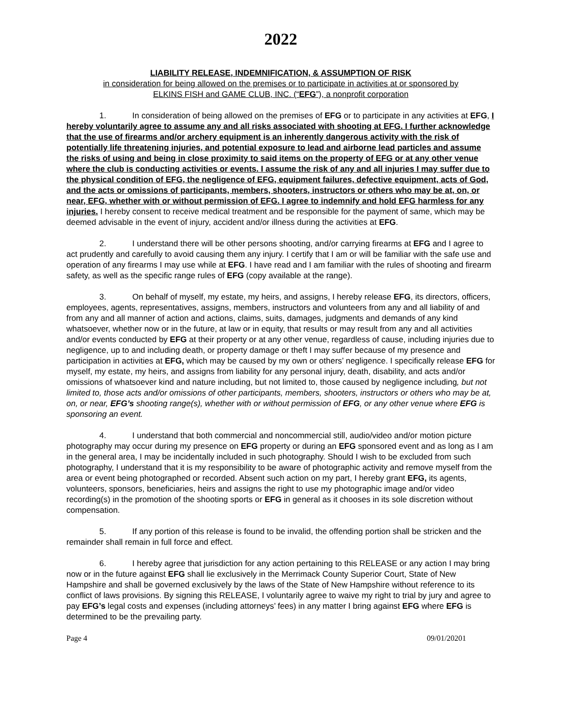2022
LIABILITY RELEASE, INDEMNIFICATION, & ASSUMPTION OF RISK
in consideration for being allowed on the premises or to participate in activities at or sponsored by
ELKINS FISH and GAME CLUB, INC. (“EFG”), a nonprofit corporation
1. In consideration of being allowed on the premises of EFG or to participate in any activities at EFG, I hereby voluntarily agree to assume any and all risks associated with shooting at EFG. I further acknowledge that the use of firearms and/or archery equipment is an inherently dangerous activity with the risk of potentially life threatening injuries, and potential exposure to lead and airborne lead particles and assume the risks of using and being in close proximity to said items on the property of EFG or at any other venue where the club is conducting activities or events. I assume the risk of any and all injuries I may suffer due to the physical condition of EFG, the negligence of EFG, equipment failures, defective equipment, acts of God, and the acts or omissions of participants, members, shooters, instructors or others who may be at, on, or near, EFG, whether with or without permission of EFG. I agree to indemnify and hold EFG harmless for any injuries. I hereby consent to receive medical treatment and be responsible for the payment of same, which may be deemed advisable in the event of injury, accident and/or illness during the activities at EFG.
2. I understand there will be other persons shooting, and/or carrying firearms at EFG and I agree to act prudently and carefully to avoid causing them any injury. I certify that I am or will be familiar with the safe use and operation of any firearms I may use while at EFG. I have read and I am familiar with the rules of shooting and firearm safety, as well as the specific range rules of EFG (copy available at the range).
3. On behalf of myself, my estate, my heirs, and assigns, I hereby release EFG, its directors, officers, employees, agents, representatives, assigns, members, instructors and volunteers from any and all liability of and from any and all manner of action and actions, claims, suits, damages, judgments and demands of any kind whatsoever, whether now or in the future, at law or in equity, that results or may result from any and all activities and/or events conducted by EFG at their property or at any other venue, regardless of cause, including injuries due to negligence, up to and including death, or property damage or theft I may suffer because of my presence and participation in activities at EFG, which may be caused by my own or others’ negligence. I specifically release EFG for myself, my estate, my heirs, and assigns from liability for any personal injury, death, disability, and acts and/or omissions of whatsoever kind and nature including, but not limited to, those caused by negligence including, but not limited to, those acts and/or omissions of other participants, members, shooters, instructors or others who may be at, on, or near, EFG’s shooting range(s), whether with or without permission of EFG, or any other venue where EFG is sponsoring an event.
4. I understand that both commercial and noncommercial still, audio/video and/or motion picture photography may occur during my presence on EFG property or during an EFG sponsored event and as long as I am in the general area, I may be incidentally included in such photography. Should I wish to be excluded from such photography, I understand that it is my responsibility to be aware of photographic activity and remove myself from the area or event being photographed or recorded. Absent such action on my part, I hereby grant EFG, its agents, volunteers, sponsors, beneficiaries, heirs and assigns the right to use my photographic image and/or video recording(s) in the promotion of the shooting sports or EFG in general as it chooses in its sole discretion without compensation.
5. If any portion of this release is found to be invalid, the offending portion shall be stricken and the remainder shall remain in full force and effect.
6. I hereby agree that jurisdiction for any action pertaining to this RELEASE or any action I may bring now or in the future against EFG shall lie exclusively in the Merrimack County Superior Court, State of New Hampshire and shall be governed exclusively by the laws of the State of New Hampshire without reference to its conflict of laws provisions. By signing this RELEASE, I voluntarily agree to waive my right to trial by jury and agree to pay EFG’s legal costs and expenses (including attorneys’ fees) in any matter I bring against EFG where EFG is determined to be the prevailing party.
Page 4 09/01/20201